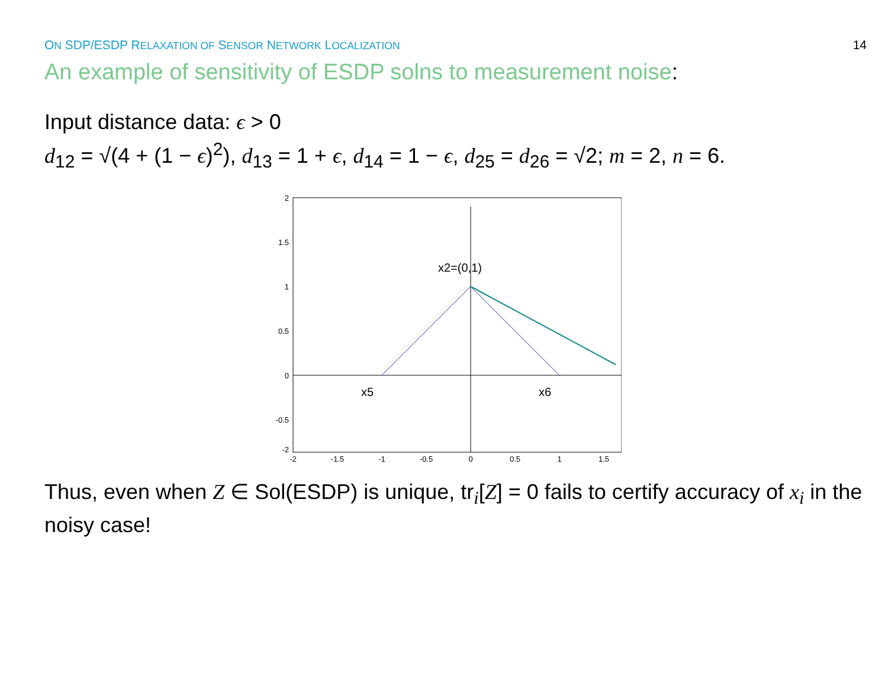ON SDP/ESDP RELAXATION OF SENSOR NETWORK LOCALIZATION 14
An example of sensitivity of ESDP solns to measurement noise:
Input distance data: ϵ > 0
d<sub>12</sub> = √(4 + (1 − ϵ)<sup>2</sup>), d<sub>13</sub> = 1 + ϵ, d<sub>14</sub> = 1 − ϵ, d<sub>25</sub> = d<sub>26</sub> = √2; m = 2, n = 6.
2
1.5
1
0.5
0
-0.5
-2
-2
-1.5
-1
-0.5
0
0.5
1
1.5
x2=(0,1)
x5
x6
Thus, even when Z ∈ Sol(ESDP) is unique, tr<sub>i</sub>[Z] = 0 fails to certify accuracy of x<sub>i</sub> in the noisy case!